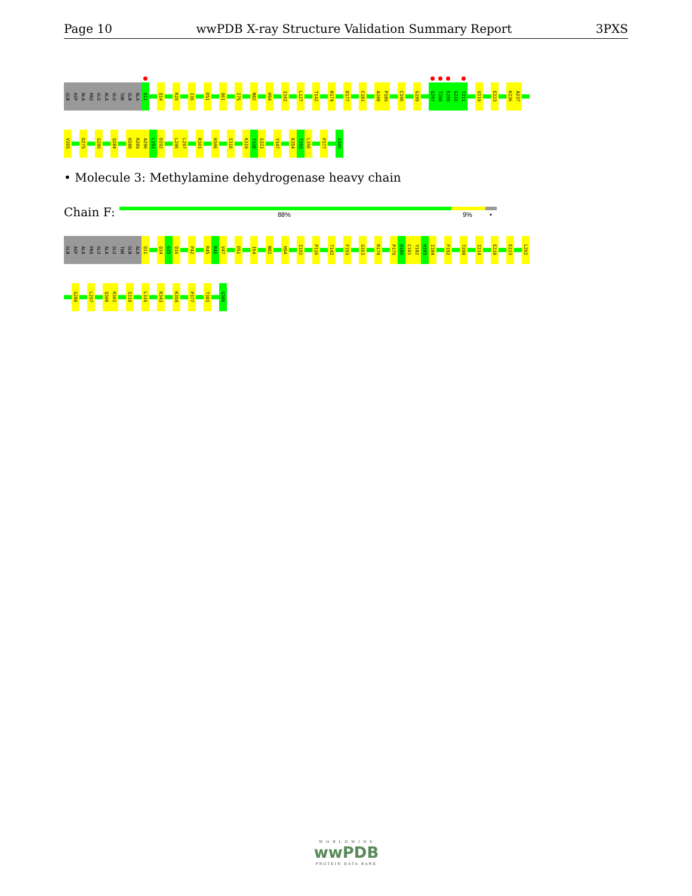Page 10 wwPDB X-ray Structure Validation Summary Report 3PXS
GLN
ASP
ALA
PRO
GLU
ALA
GLU
THR
GLN
ALA
Q11
Q14
R20
I36
D51
Q61
I75
N82
H94
I102
L127
T142
R174
D177
C181
A188
P189
C196
G199
G207
T208
E209
G210
T211
V219
E223
K236
A237
V265
D275
G280
Q284
H288
R289
A290
L291
D292
L296
L297
R301
H306
S310
K319
T320
G321
Y347
K354
T355
L356
P377
G386
• Molecule 3: Methylamine dehydrogenase heavy chain
Chain F: 88% 9% •
GLN
ASP
ALA
PRO
GLU
ALA
GLU
THR
GLN
ALA
Q11
Q14
G15
Q16
P42
R45
R46
V47
D51
I64
N82
H94
I102
P116
T142
F153
G163
R174
P179
D180
C181
Y182
H183
I184
F192
T208
I214
E218
E223
L262
G280
L297
Q300
R301
S310
L316
K343
K354
P377
T381
G386
W O R L D W I D E
wwPDB
PROTEIN DATA BANK